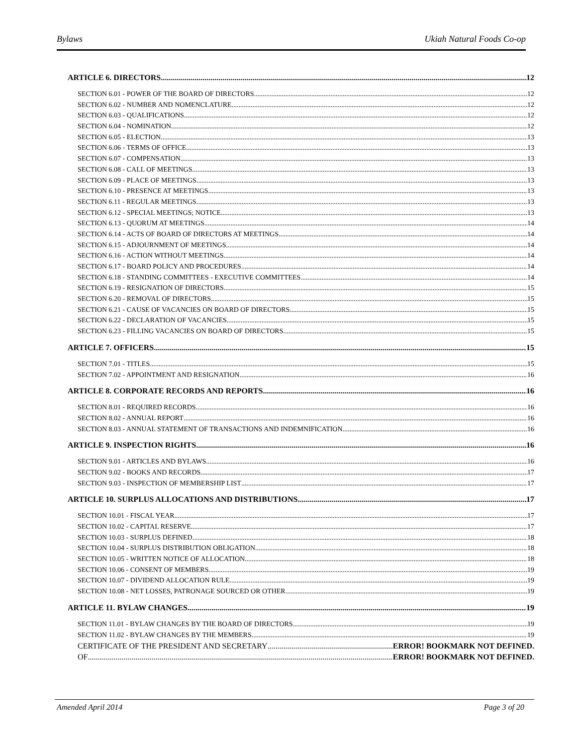Bylaws Ukiah Natural Foods Co-op
ARTICLE 6. DIRECTORS 12
SECTION 6.01 - POWER OF THE BOARD OF DIRECTORS 12
SECTION 6.02 - NUMBER AND NOMENCLATURE 12
SECTION 6.03 - QUALIFICATIONS 12
SECTION 6.04 - NOMINATION 12
SECTION 6.05 - ELECTION 13
SECTION 6.06 - TERMS OF OFFICE 13
SECTION 6.07 - COMPENSATION 13
SECTION 6.08 - CALL OF MEETINGS 13
SECTION 6.09 - PLACE OF MEETINGS 13
SECTION 6.10 - PRESENCE AT MEETINGS 13
SECTION 6.11 - REGULAR MEETINGS 13
SECTION 6.12 - SPECIAL MEETINGS; NOTICE 13
SECTION 6.13 - QUORUM AT MEETINGS 14
SECTION 6.14 - ACTS OF BOARD OF DIRECTORS AT MEETINGS 14
SECTION 6.15 - ADJOURNMENT OF MEETINGS 14
SECTION 6.16 - ACTION WITHOUT MEETINGS 14
SECTION 6.17 - BOARD POLICY AND PROCEDURES 14
SECTION 6.18 - STANDING COMMITTEES - EXECUTIVE COMMITTEES 14
SECTION 6.19 - RESIGNATION OF DIRECTORS 15
SECTION 6.20 - REMOVAL OF DIRECTORS 15
SECTION 6.21 - CAUSE OF VACANCIES ON BOARD OF DIRECTORS 15
SECTION 6.22 - DECLARATION OF VACANCIES 15
SECTION 6.23 - FILLING VACANCIES ON BOARD OF DIRECTORS 15
ARTICLE 7. OFFICERS 15
SECTION 7.01 - TITLES 15
SECTION 7.02 - APPOINTMENT AND RESIGNATION 16
ARTICLE 8. CORPORATE RECORDS AND REPORTS 16
SECTION 8.01 - REQUIRED RECORDS 16
SECTION 8.02 - ANNUAL REPORT 16
SECTION 8.03 - ANNUAL STATEMENT OF TRANSACTIONS AND INDEMNIFICATION 16
ARTICLE 9. INSPECTION RIGHTS 16
SECTION 9.01 - ARTICLES AND BYLAWS 16
SECTION 9.02 - BOOKS AND RECORDS 17
SECTION 9.03 - INSPECTION OF MEMBERSHIP LIST 17
ARTICLE 10. SURPLUS ALLOCATIONS AND DISTRIBUTIONS 17
SECTION 10.01 - FISCAL YEAR 17
SECTION 10.02 - CAPITAL RESERVE 17
SECTION 10.03 - SURPLUS DEFINED 18
SECTION 10.04 - SURPLUS DISTRIBUTION OBLIGATION 18
SECTION 10.05 - WRITTEN NOTICE OF ALLOCATION 18
SECTION 10.06 - CONSENT OF MEMBERS 19
SECTION 10.07 - DIVIDEND ALLOCATION RULE 19
SECTION 10.08 - NET LOSSES, PATRONAGE SOURCED OR OTHER 19
ARTICLE 11. BYLAW CHANGES 19
SECTION 11.01 - BYLAW CHANGES BY THE BOARD OF DIRECTORS 19
SECTION 11.02 - BYLAW CHANGES BY THE MEMBERS 19
CERTIFICATE OF THE PRESIDENT AND SECRETARY ERROR! BOOKMARK NOT DEFINED.
OF ERROR! BOOKMARK NOT DEFINED.
Amended April 2014 Page 3 of 20